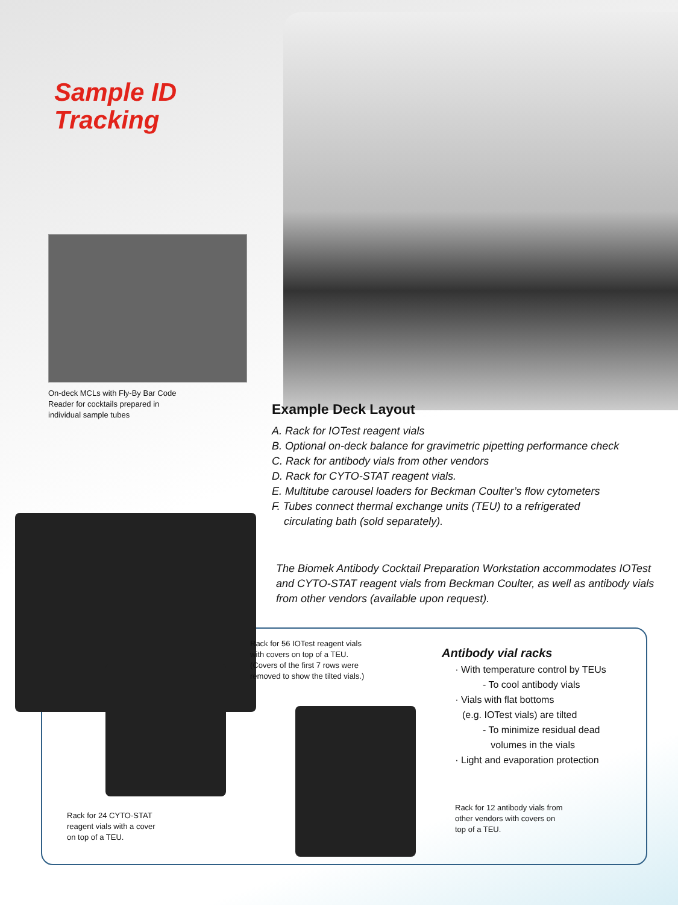Sample ID
Tracking
On-deck MCLs with Fly-By Bar Code
Reader for cocktails prepared in
individual sample tubes
Example Deck Layout
A. Rack for IOTest reagent vials
B. Optional on-deck balance for gravimetric pipetting performance check
C. Rack for antibody vials from other vendors
D. Rack for CYTO-STAT reagent vials.
E. Multitube carousel loaders for Beckman Coulter’s flow cytometers
F. Tubes connect thermal exchange units (TEU) to a refrigerated
circulating bath (sold separately).
The Biomek Antibody Cocktail Preparation Workstation accommodates IOTest and CYTO-STAT reagent vials from Beckman Coulter, as well as antibody vials from other vendors (available upon request).
Rack for 56 IOTest reagent vials
with covers on top of a TEU.
(Covers of the first 7 rows were
removed to show the tilted vials.)
Antibody vial racks
· With temperature control by TEUs
- To cool antibody vials
· Vials with flat bottoms
(e.g. IOTest vials) are tilted
- To minimize residual dead
volumes in the vials
· Light and evaporation protection
Rack for 24 CYTO-STAT
reagent vials with a cover
on top of a TEU.
Rack for 12 antibody vials from
other vendors with covers on
top of a TEU.